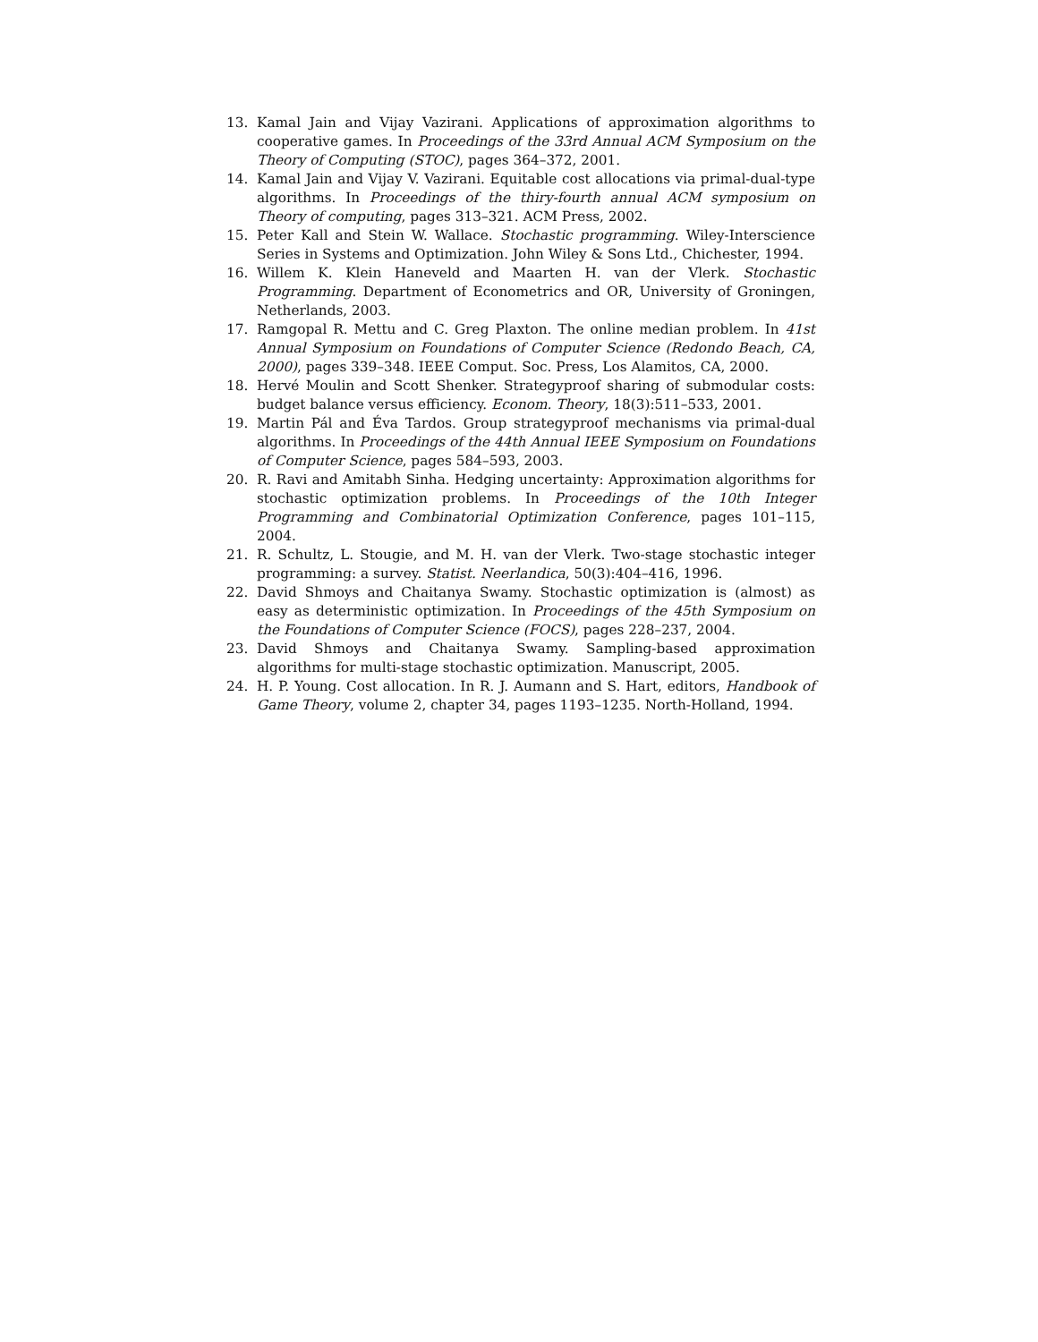13. Kamal Jain and Vijay Vazirani. Applications of approximation algorithms to cooperative games. In Proceedings of the 33rd Annual ACM Symposium on the Theory of Computing (STOC), pages 364–372, 2001.
14. Kamal Jain and Vijay V. Vazirani. Equitable cost allocations via primal-dual-type algorithms. In Proceedings of the thiry-fourth annual ACM symposium on Theory of computing, pages 313–321. ACM Press, 2002.
15. Peter Kall and Stein W. Wallace. Stochastic programming. Wiley-Interscience Series in Systems and Optimization. John Wiley & Sons Ltd., Chichester, 1994.
16. Willem K. Klein Haneveld and Maarten H. van der Vlerk. Stochastic Programming. Department of Econometrics and OR, University of Groningen, Netherlands, 2003.
17. Ramgopal R. Mettu and C. Greg Plaxton. The online median problem. In 41st Annual Symposium on Foundations of Computer Science (Redondo Beach, CA, 2000), pages 339–348. IEEE Comput. Soc. Press, Los Alamitos, CA, 2000.
18. Hervé Moulin and Scott Shenker. Strategyproof sharing of submodular costs: budget balance versus efficiency. Econom. Theory, 18(3):511–533, 2001.
19. Martin Pál and Éva Tardos. Group strategyproof mechanisms via primal-dual algorithms. In Proceedings of the 44th Annual IEEE Symposium on Foundations of Computer Science, pages 584–593, 2003.
20. R. Ravi and Amitabh Sinha. Hedging uncertainty: Approximation algorithms for stochastic optimization problems. In Proceedings of the 10th Integer Programming and Combinatorial Optimization Conference, pages 101–115, 2004.
21. R. Schultz, L. Stougie, and M. H. van der Vlerk. Two-stage stochastic integer programming: a survey. Statist. Neerlandica, 50(3):404–416, 1996.
22. David Shmoys and Chaitanya Swamy. Stochastic optimization is (almost) as easy as deterministic optimization. In Proceedings of the 45th Symposium on the Foundations of Computer Science (FOCS), pages 228–237, 2004.
23. David Shmoys and Chaitanya Swamy. Sampling-based approximation algorithms for multi-stage stochastic optimization. Manuscript, 2005.
24. H. P. Young. Cost allocation. In R. J. Aumann and S. Hart, editors, Handbook of Game Theory, volume 2, chapter 34, pages 1193–1235. North-Holland, 1994.